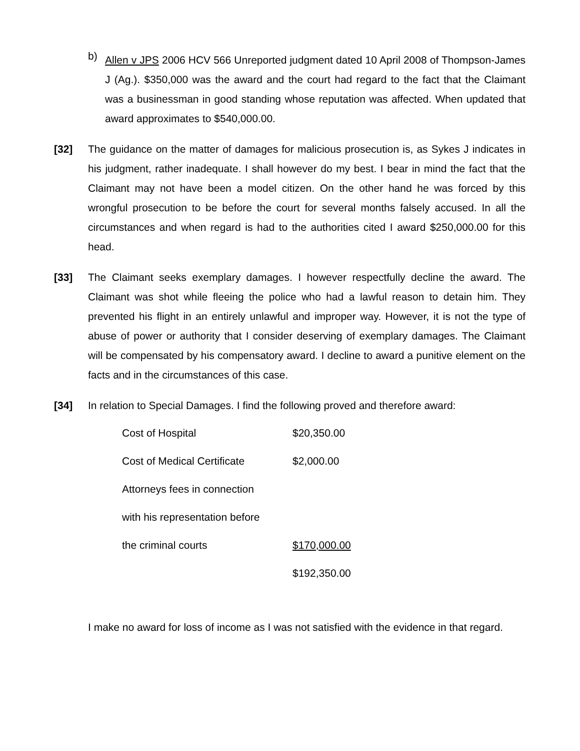b)
Allen v JPS 2006 HCV 566 Unreported judgment dated 10 April 2008 of Thompson-James J (Ag.). $350,000 was the award and the court had regard to the fact that the Claimant was a businessman in good standing whose reputation was affected. When updated that award approximates to $540,000.00.
[32] The guidance on the matter of damages for malicious prosecution is, as Sykes J indicates in his judgment, rather inadequate. I shall however do my best. I bear in mind the fact that the Claimant may not have been a model citizen. On the other hand he was forced by this wrongful prosecution to be before the court for several months falsely accused. In all the circumstances and when regard is had to the authorities cited I award $250,000.00 for this head.
[33] The Claimant seeks exemplary damages. I however respectfully decline the award. The Claimant was shot while fleeing the police who had a lawful reason to detain him. They prevented his flight in an entirely unlawful and improper way. However, it is not the type of abuse of power or authority that I consider deserving of exemplary damages. The Claimant will be compensated by his compensatory award. I decline to award a punitive element on the facts and in the circumstances of this case.
[34] In relation to Special Damages. I find the following proved and therefore award:
| Cost of Hospital | $20,350.00 |
| Cost of Medical Certificate | $2,000.00 |
| Attorneys fees in connection | |
| with his representation before | |
| the criminal courts | $170,000.00 |
| | $192,350.00 |
I make no award for loss of income as I was not satisfied with the evidence in that regard.